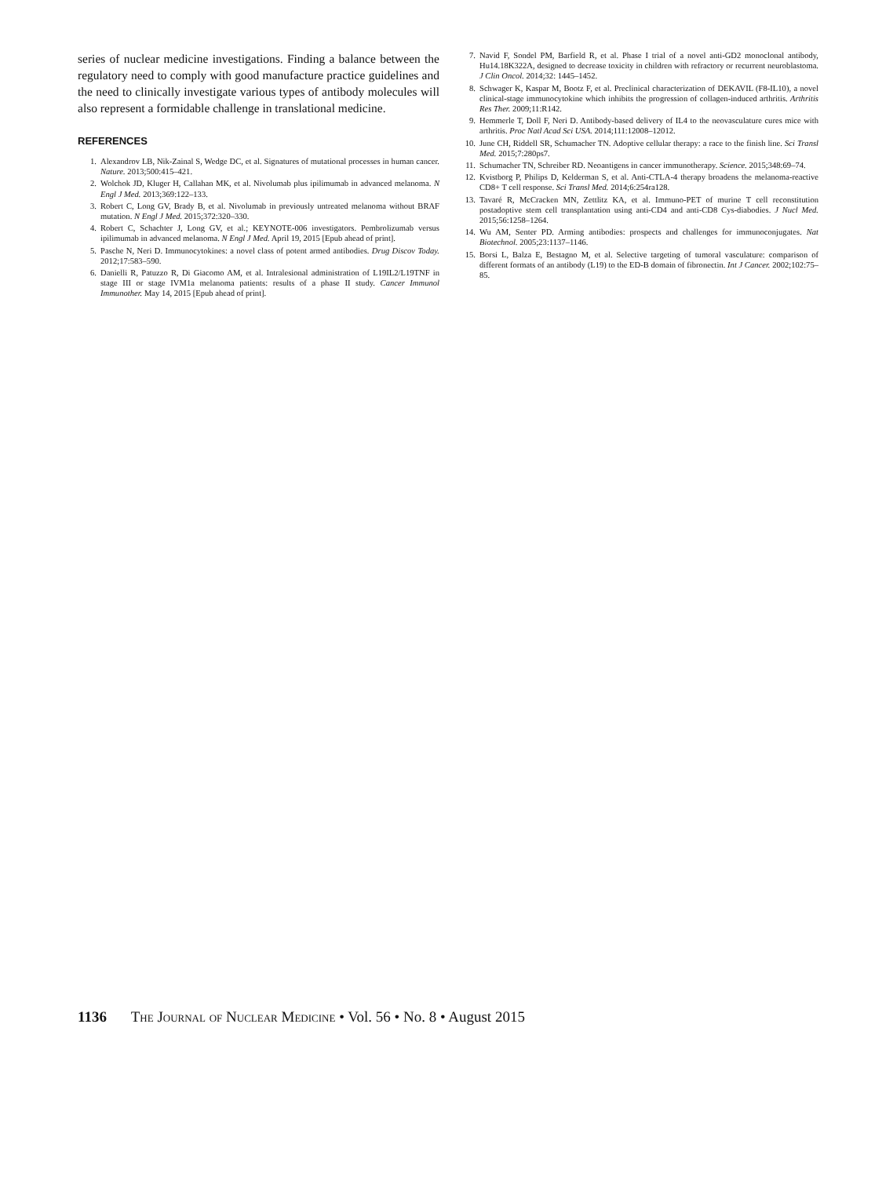series of nuclear medicine investigations. Finding a balance between the regulatory need to comply with good manufacture practice guidelines and the need to clinically investigate various types of antibody molecules will also represent a formidable challenge in translational medicine.
REFERENCES
1. Alexandrov LB, Nik-Zainal S, Wedge DC, et al. Signatures of mutational processes in human cancer. Nature. 2013;500:415–421.
2. Wolchok JD, Kluger H, Callahan MK, et al. Nivolumab plus ipilimumab in advanced melanoma. N Engl J Med. 2013;369:122–133.
3. Robert C, Long GV, Brady B, et al. Nivolumab in previously untreated melanoma without BRAF mutation. N Engl J Med. 2015;372:320–330.
4. Robert C, Schachter J, Long GV, et al.; KEYNOTE-006 investigators. Pembrolizumab versus ipilimumab in advanced melanoma. N Engl J Med. April 19, 2015 [Epub ahead of print].
5. Pasche N, Neri D. Immunocytokines: a novel class of potent armed antibodies. Drug Discov Today. 2012;17:583–590.
6. Danielli R, Patuzzo R, Di Giacomo AM, et al. Intralesional administration of L19IL2/L19TNF in stage III or stage IVM1a melanoma patients: results of a phase II study. Cancer Immunol Immunother. May 14, 2015 [Epub ahead of print].
7. Navid F, Sondel PM, Barfield R, et al. Phase I trial of a novel anti-GD2 monoclonal antibody, Hu14.18K322A, designed to decrease toxicity in children with refractory or recurrent neuroblastoma. J Clin Oncol. 2014;32: 1445–1452.
8. Schwager K, Kaspar M, Bootz F, et al. Preclinical characterization of DEKAVIL (F8-IL10), a novel clinical-stage immunocytokine which inhibits the progression of collagen-induced arthritis. Arthritis Res Ther. 2009;11:R142.
9. Hemmerle T, Doll F, Neri D. Antibody-based delivery of IL4 to the neovasculature cures mice with arthritis. Proc Natl Acad Sci USA. 2014;111:12008–12012.
10. June CH, Riddell SR, Schumacher TN. Adoptive cellular therapy: a race to the finish line. Sci Transl Med. 2015;7:280ps7.
11. Schumacher TN, Schreiber RD. Neoantigens in cancer immunotherapy. Science. 2015;348:69–74.
12. Kvistborg P, Philips D, Kelderman S, et al. Anti-CTLA-4 therapy broadens the melanoma-reactive CD8+ T cell response. Sci Transl Med. 2014;6:254ra128.
13. Tavaré R, McCracken MN, Zettlitz KA, et al. Immuno-PET of murine T cell reconstitution postadoptive stem cell transplantation using anti-CD4 and anti-CD8 Cys-diabodies. J Nucl Med. 2015;56:1258–1264.
14. Wu AM, Senter PD. Arming antibodies: prospects and challenges for immunoconjugates. Nat Biotechnol. 2005;23:1137–1146.
15. Borsi L, Balza E, Bestagno M, et al. Selective targeting of tumoral vasculature: comparison of different formats of an antibody (L19) to the ED-B domain of fibronectin. Int J Cancer. 2002;102:75–85.
1136 The Journal of Nuclear Medicine • Vol. 56 • No. 8 • August 2015